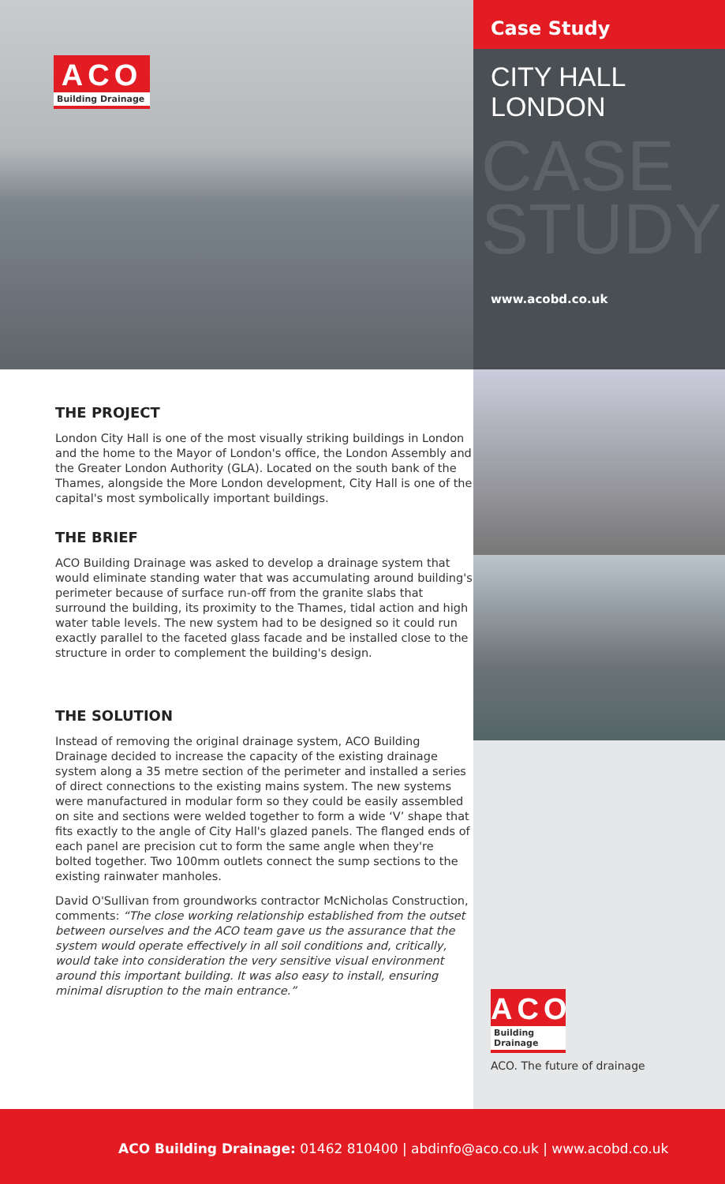ACO
Building Drainage
Case Study
CITY HALL
LONDON
CASE
STUDY
www.acobd.co.uk
THE PROJECT
London City Hall is one of the most visually striking buildings in London and the home to the Mayor of London's office, the London Assembly and the Greater London Authority (GLA). Located on the south bank of the Thames, alongside the More London development, City Hall is one of the capital's most symbolically important buildings.
THE BRIEF
ACO Building Drainage was asked to develop a drainage system that would eliminate standing water that was accumulating around building's perimeter because of surface run-off from the granite slabs that surround the building, its proximity to the Thames, tidal action and high water table levels. The new system had to be designed so it could run exactly parallel to the faceted glass facade and be installed close to the structure in order to complement the building's design.
THE SOLUTION
Instead of removing the original drainage system, ACO Building Drainage decided to increase the capacity of the existing drainage system along a 35 metre section of the perimeter and installed a series of direct connections to the existing mains system. The new systems were manufactured in modular form so they could be easily assembled on site and sections were welded together to form a wide ‘V’ shape that fits exactly to the angle of City Hall's glazed panels. The flanged ends of each panel are precision cut to form the same angle when they're bolted together. Two 100mm outlets connect the sump sections to the existing rainwater manholes.
David O'Sullivan from groundworks contractor McNicholas Construction, comments: “The close working relationship established from the outset between ourselves and the ACO team gave us the assurance that the system would operate effectively in all soil conditions and, critically, would take into consideration the very sensitive visual environment around this important building. It was also easy to install, ensuring minimal disruption to the main entrance.”
ACO
Building Drainage
ACO. The future of drainage
ACO Building Drainage: 01462 810400 | abdinfo@aco.co.uk | www.acobd.co.uk